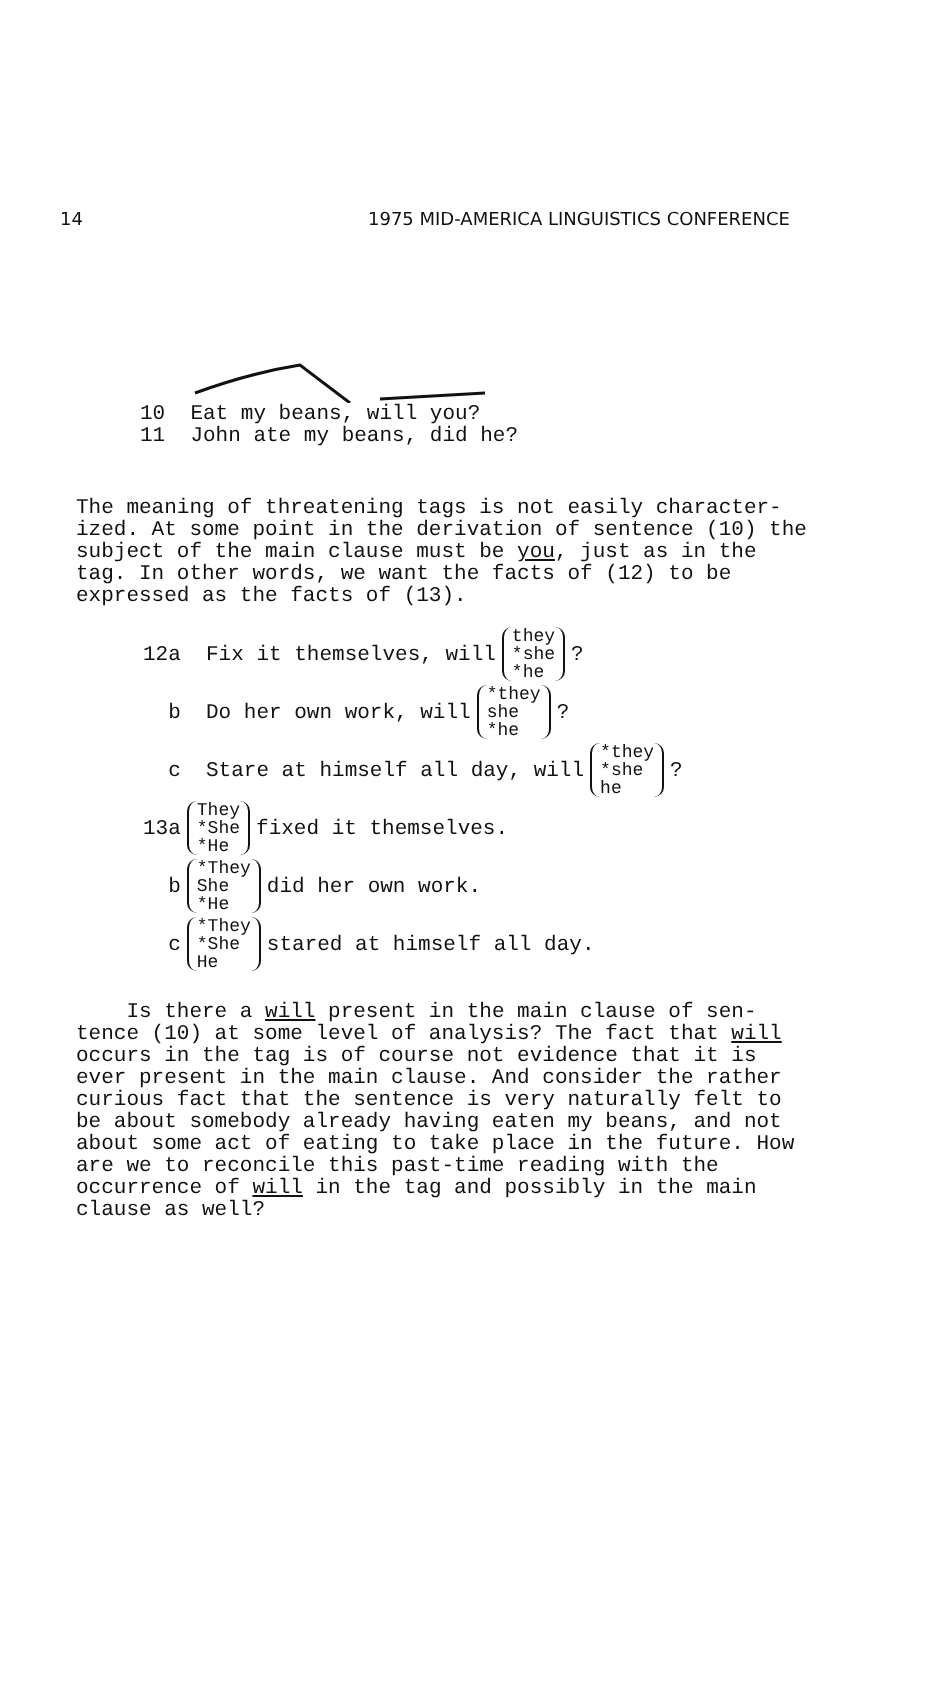14 1975 MID-AMERICA LINGUISTICS CONFERENCE
10 Eat my beans, will you?
11 John ate my beans, did he?
The meaning of threatening tags is not easily character-ized. At some point in the derivation of sentence (10) the subject of the main clause must be you, just as in the tag. In other words, we want the facts of (12) to be expressed as the facts of (13).
12a Fix it themselves, will they
*she
*he?
b Do her own work, will *they
she
*he?
c Stare at himself all day, will *they
*she
he?
13a They
*She
*He fixed it themselves.
b *They
She
*He did her own work.
c *They
*She
He stared at himself all day.
Is there a will present in the main clause of sen-tence (10) at some level of analysis? The fact that will occurs in the tag is of course not evidence that it is ever present in the main clause. And consider the rather curious fact that the sentence is very naturally felt to be about somebody already having eaten my beans, and not about some act of eating to take place in the future. How are we to reconcile this past-time reading with the occurrence of will in the tag and possibly in the main clause as well?